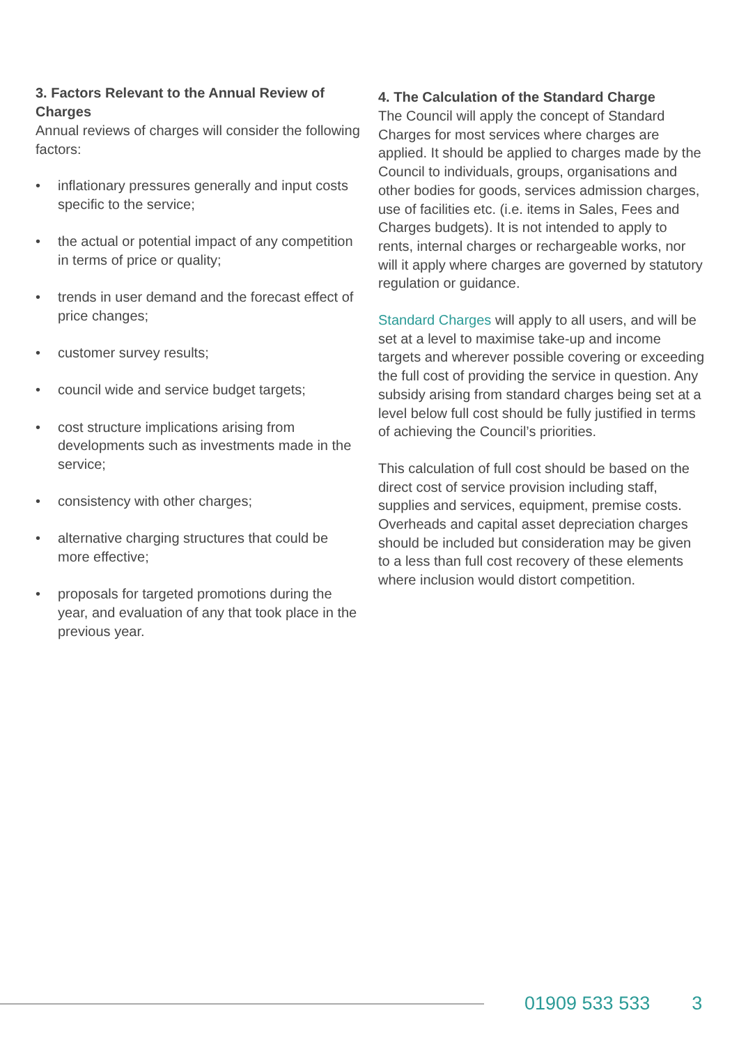3. Factors Relevant to the Annual Review of Charges
Annual reviews of charges will consider the following factors:
• inflationary pressures generally and input costs specific to the service;
• the actual or potential impact of any competition in terms of price or quality;
• trends in user demand and the forecast effect of price changes;
• customer survey results;
• council wide and service budget targets;
• cost structure implications arising from developments such as investments made in the service;
• consistency with other charges;
• alternative charging structures that could be more effective;
• proposals for targeted promotions during the year, and evaluation of any that took place in the previous year.
4. The Calculation of the Standard Charge
The Council will apply the concept of Standard Charges for most services where charges are applied. It should be applied to charges made by the Council to individuals, groups, organisations and other bodies for goods, services admission charges, use of facilities etc. (i.e. items in Sales, Fees and Charges budgets). It is not intended to apply to rents, internal charges or rechargeable works, nor will it apply where charges are governed by statutory regulation or guidance.
Standard Charges will apply to all users, and will be set at a level to maximise take-up and income targets and wherever possible covering or exceeding the full cost of providing the service in question. Any subsidy arising from standard charges being set at a level below full cost should be fully justified in terms of achieving the Council’s priorities.
This calculation of full cost should be based on the direct cost of service provision including staff, supplies and services, equipment, premise costs. Overheads and capital asset depreciation charges should be included but consideration may be given to a less than full cost recovery of these elements where inclusion would distort competition.
01909 533 533 3